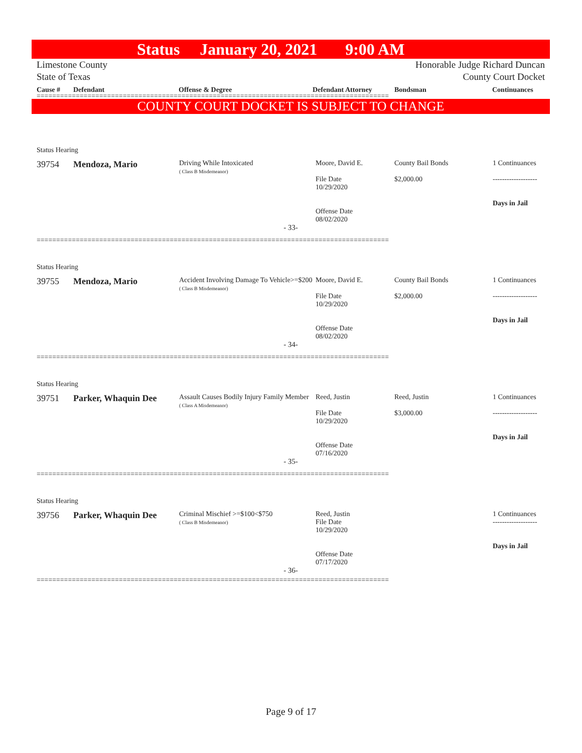Status January 20, 2021 9:00 AM
Limestone County
State of Texas
Honorable Judge Richard Duncan
County Court Docket
Cause # Defendant Offense & Degree Defendant Attorney Bondsman Continuances
==========================================================================================
COUNTY COURT DOCKET IS SUBJECT TO CHANGE
Status Hearing
| 39754 | Mendoza, Mario | Driving While Intoxicated ( Class B Misdemeanor) | Moore, David E. File Date 10/29/2020 Offense Date 08/02/2020 | County Bail Bonds $2,000.00 | 1 Continuances ------------------- Days in Jail |
- 33-
==========================================================================================
Status Hearing
| 39755 | Mendoza, Mario | Accident Involving Damage To Vehicle>=$200 ( Class B Misdemeanor) | Moore, David E. File Date 10/29/2020 Offense Date 08/02/2020 | County Bail Bonds $2,000.00 | 1 Continuances ------------------- Days in Jail |
- 34-
==========================================================================================
Status Hearing
| 39751 | Parker, Whaquin Dee | Assault Causes Bodily Injury Family Member ( Class A Misdemeanor) | Reed, Justin File Date 10/29/2020 Offense Date 07/16/2020 | Reed, Justin $3,000.00 | 1 Continuances ------------------- Days in Jail |
- 35-
==========================================================================================
Status Hearing
| 39756 | Parker, Whaquin Dee | Criminal Mischief >=$100<$750 ( Class B Misdemeanor) | Reed, Justin File Date 10/29/2020 Offense Date 07/17/2020 | | 1 Continuances ------------------- Days in Jail |
- 36-
==========================================================================================
Page 9 of 17